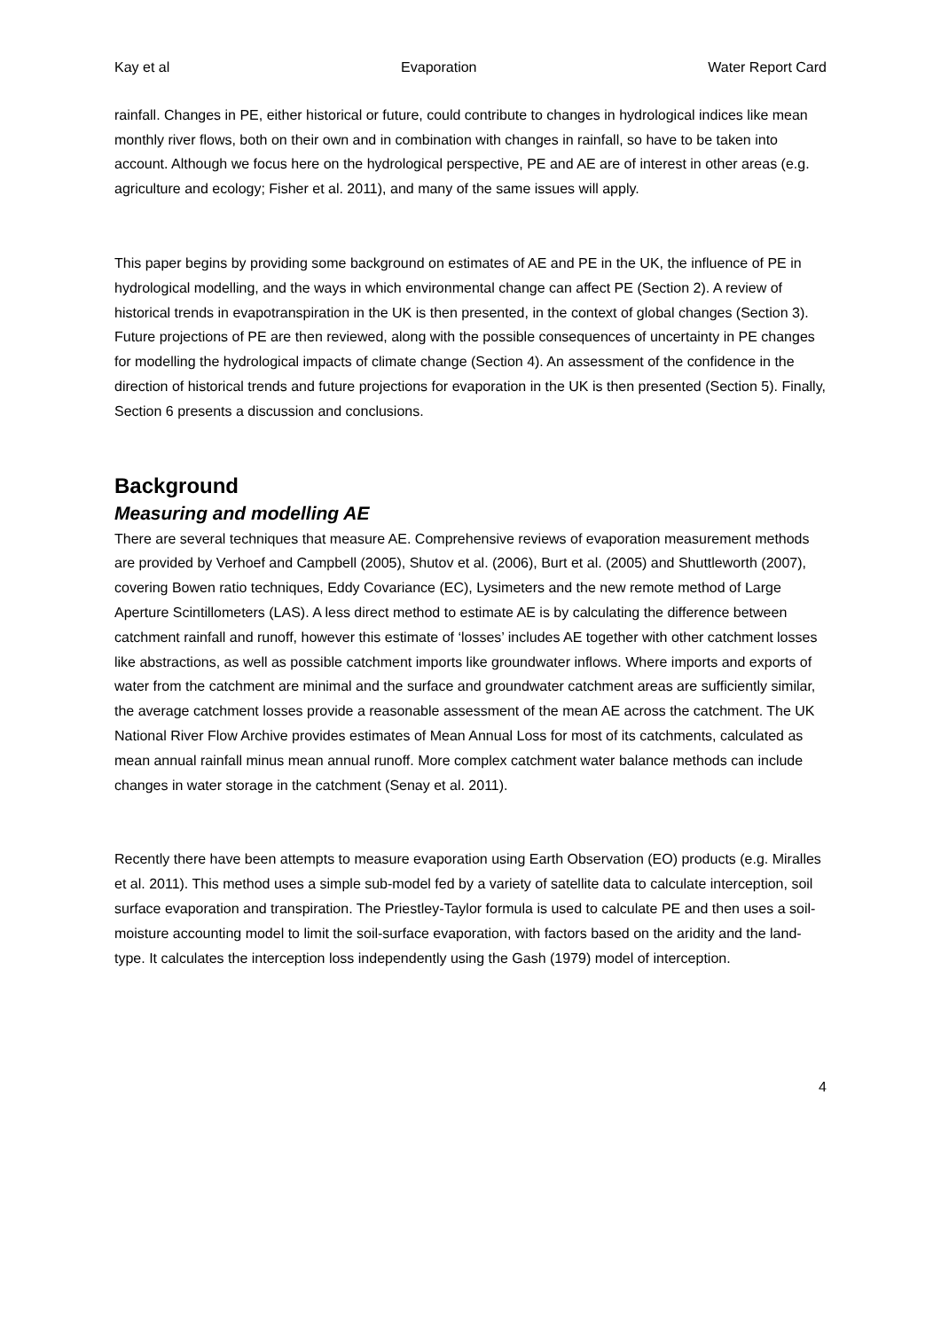Kay et al Evaporation Water Report Card
rainfall. Changes in PE, either historical or future, could contribute to changes in hydrological indices like mean monthly river flows, both on their own and in combination with changes in rainfall, so have to be taken into account. Although we focus here on the hydrological perspective, PE and AE are of interest in other areas (e.g. agriculture and ecology; Fisher et al. 2011), and many of the same issues will apply.
This paper begins by providing some background on estimates of AE and PE in the UK, the influence of PE in hydrological modelling, and the ways in which environmental change can affect PE (Section 2). A review of historical trends in evapotranspiration in the UK is then presented, in the context of global changes (Section 3). Future projections of PE are then reviewed, along with the possible consequences of uncertainty in PE changes for modelling the hydrological impacts of climate change (Section 4). An assessment of the confidence in the direction of historical trends and future projections for evaporation in the UK is then presented (Section 5). Finally, Section 6 presents a discussion and conclusions.
Background
Measuring and modelling AE
There are several techniques that measure AE. Comprehensive reviews of evaporation measurement methods are provided by Verhoef and Campbell (2005), Shutov et al. (2006), Burt et al. (2005) and Shuttleworth (2007), covering Bowen ratio techniques, Eddy Covariance (EC), Lysimeters and the new remote method of Large Aperture Scintillometers (LAS). A less direct method to estimate AE is by calculating the difference between catchment rainfall and runoff, however this estimate of ‘losses’ includes AE together with other catchment losses like abstractions, as well as possible catchment imports like groundwater inflows. Where imports and exports of water from the catchment are minimal and the surface and groundwater catchment areas are sufficiently similar, the average catchment losses provide a reasonable assessment of the mean AE across the catchment. The UK National River Flow Archive provides estimates of Mean Annual Loss for most of its catchments, calculated as mean annual rainfall minus mean annual runoff. More complex catchment water balance methods can include changes in water storage in the catchment (Senay et al. 2011).
Recently there have been attempts to measure evaporation using Earth Observation (EO) products (e.g. Miralles et al. 2011). This method uses a simple sub-model fed by a variety of satellite data to calculate interception, soil surface evaporation and transpiration. The Priestley-Taylor formula is used to calculate PE and then uses a soil-moisture accounting model to limit the soil-surface evaporation, with factors based on the aridity and the land-type. It calculates the interception loss independently using the Gash (1979) model of interception.
4